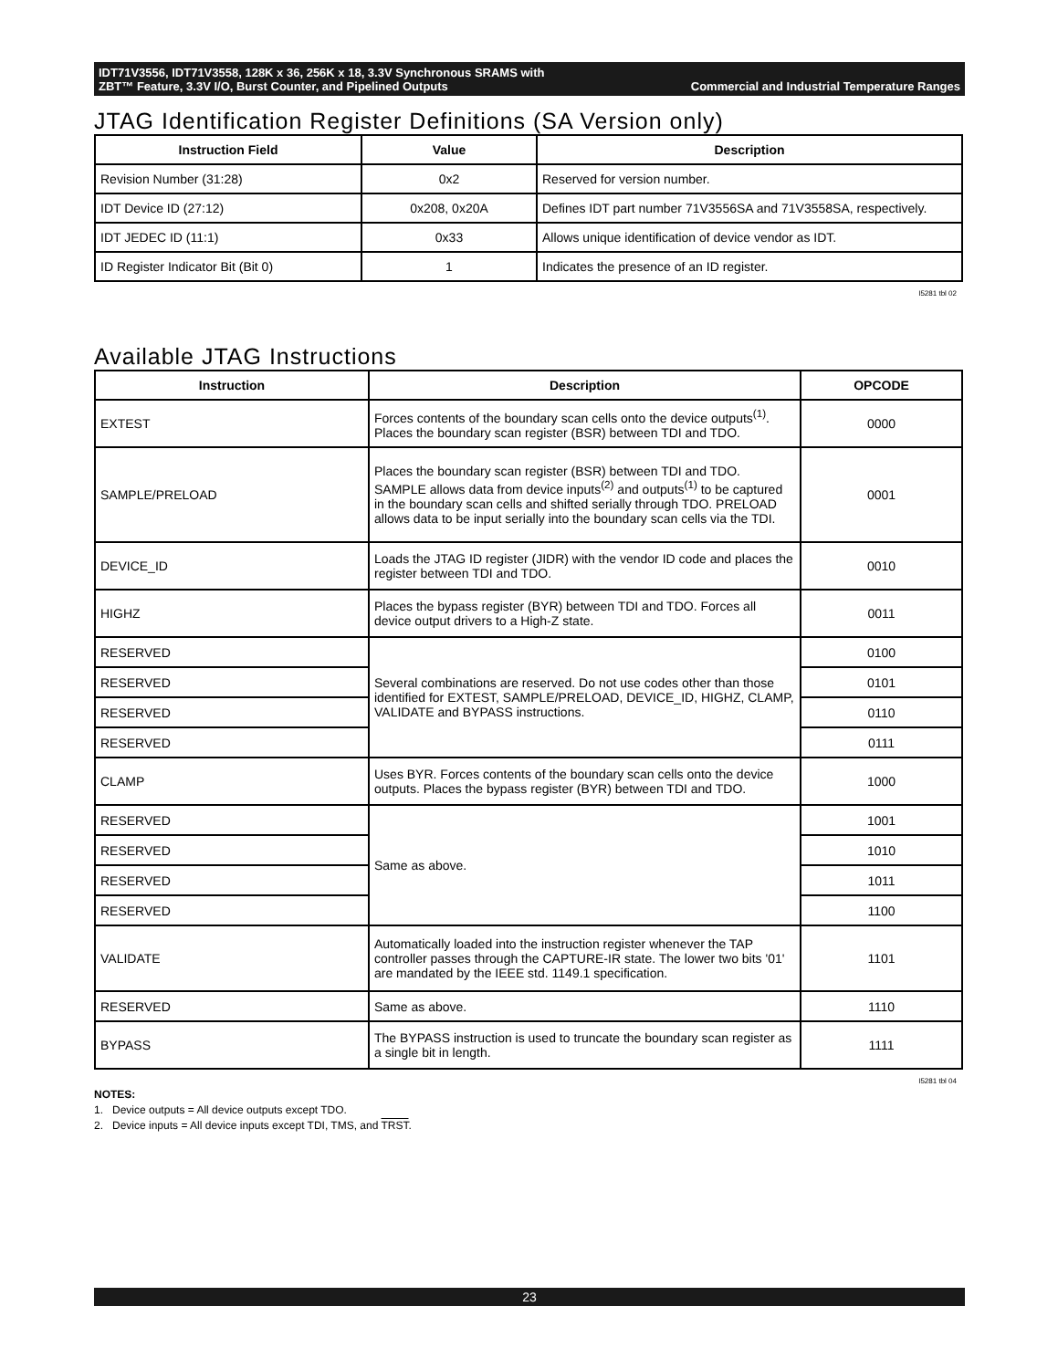IDT71V3556, IDT71V3558, 128K x 36, 256K x 18, 3.3V Synchronous SRAMS with
ZBT™ Feature, 3.3V I/O, Burst Counter, and Pipelined Outputs
Commercial and Industrial Temperature Ranges
JTAG Identification Register Definitions (SA Version only)
| Instruction Field | Value | Description |
| --- | --- | --- |
| Revision Number (31:28) | 0x2 | Reserved for version number. |
| IDT Device ID (27:12) | 0x208, 0x20A | Defines IDT part number 71V3556SA and 71V3558SA, respectively. |
| IDT JEDEC ID (11:1) | 0x33 | Allows unique identification of device vendor as IDT. |
| ID Register Indicator Bit (Bit 0) | 1 | Indicates the presence of an ID register. |
I5281 tbl 02
Available JTAG Instructions
| Instruction | Description | OPCODE |
| --- | --- | --- |
| EXTEST | Forces contents of the boundary scan cells onto the device outputs<sup>(1)</sup>. Places the boundary scan register (BSR) between TDI and TDO. | 0000 |
| SAMPLE/PRELOAD | Places the boundary scan register (BSR) between TDI and TDO. SAMPLE allows data from device inputs<sup>(2)</sup> and outputs<sup>(1)</sup> to be captured in the boundary scan cells and shifted serially through TDO. PRELOAD allows data to be input serially into the boundary scan cells via the TDI. | 0001 |
| DEVICE_ID | Loads the JTAG ID register (JIDR) with the vendor ID code and places the register between TDI and TDO. | 0010 |
| HIGHZ | Places the bypass register (BYR) between TDI and TDO. Forces all device output drivers to a High-Z state. | 0011 |
| RESERVED | Several combinations are reserved. Do not use codes other than those identified for EXTEST, SAMPLE/PRELOAD, DEVICE_ID, HIGHZ, CLAMP, VALIDATE and BYPASS instructions. | 0100 |
| RESERVED | | 0101 |
| RESERVED | | 0110 |
| RESERVED | | 0111 |
| CLAMP | Uses BYR. Forces contents of the boundary scan cells onto the device outputs. Places the bypass register (BYR) between TDI and TDO. | 1000 |
| RESERVED | Same as above. | 1001 |
| RESERVED | | 1010 |
| RESERVED | | 1011 |
| RESERVED | | 1100 |
| VALIDATE | Automatically loaded into the instruction register whenever the TAP controller passes through the CAPTURE-IR state. The lower two bits '01' are mandated by the IEEE std. 1149.1 specification. | 1101 |
| RESERVED | Same as above. | 1110 |
| BYPASS | The BYPASS instruction is used to truncate the boundary scan register as a single bit in length. | 1111 |
I5281 tbl 04
NOTES:
1. Device outputs = All device outputs except TDO.
2. Device inputs = All device inputs except TDI, TMS, and TRST.
23